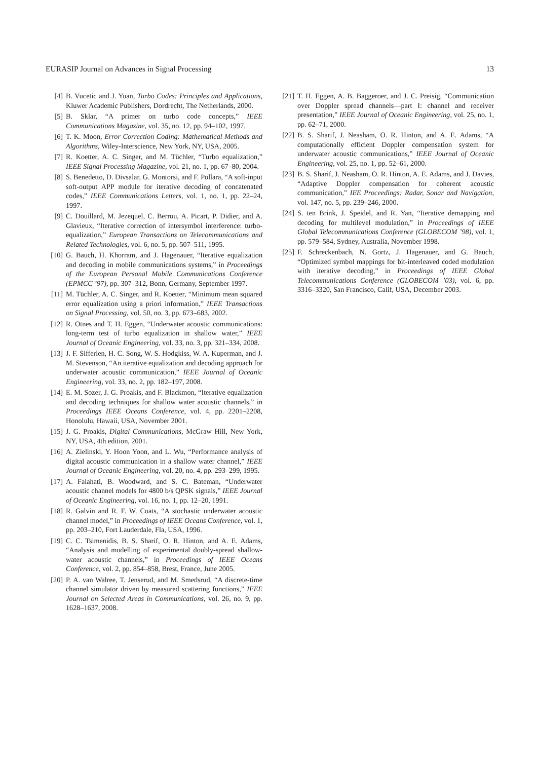EURASIP Journal on Advances in Signal Processing 13
[4] B. Vucetic and J. Yuan, Turbo Codes: Principles and Applications, Kluwer Academic Publishers, Dordrecht, The Netherlands, 2000.
[5] B. Sklar, “A primer on turbo code concepts,” IEEE Communications Magazine, vol. 35, no. 12, pp. 94–102, 1997.
[6] T. K. Moon, Error Correction Coding: Mathematical Methods and Algorithms, Wiley-Interscience, New York, NY, USA, 2005.
[7] R. Koetter, A. C. Singer, and M. Tüchler, “Turbo equalization,” IEEE Signal Processing Magazine, vol. 21, no. 1, pp. 67–80, 2004.
[8] S. Benedetto, D. Divsalar, G. Montorsi, and F. Pollara, “A soft-input soft-output APP module for iterative decoding of concatenated codes,” IEEE Communications Letters, vol. 1, no. 1, pp. 22–24, 1997.
[9] C. Douillard, M. Jezequel, C. Berrou, A. Picart, P. Didier, and A. Glavieux, “Iterative correction of intersymbol interference: turbo-equalization,” European Transactions on Telecommunications and Related Technologies, vol. 6, no. 5, pp. 507–511, 1995.
[10] G. Bauch, H. Khorram, and J. Hagenauer, “Iterative equalization and decoding in mobile communications systems,” in Proceedings of the European Personal Mobile Communications Conference (EPMCC ’97), pp. 307–312, Bonn, Germany, September 1997.
[11] M. Tüchler, A. C. Singer, and R. Koetter, “Minimum mean squared error equalization using a priori information,” IEEE Transactions on Signal Processing, vol. 50, no. 3, pp. 673–683, 2002.
[12] R. Otnes and T. H. Eggen, “Underwater acoustic communications: long-term test of turbo equalization in shallow water,” IEEE Journal of Oceanic Engineering, vol. 33, no. 3, pp. 321–334, 2008.
[13] J. F. Sifferlen, H. C. Song, W. S. Hodgkiss, W. A. Kuperman, and J. M. Stevenson, “An iterative equalization and decoding approach for underwater acoustic communication,” IEEE Journal of Oceanic Engineering, vol. 33, no. 2, pp. 182–197, 2008.
[14] E. M. Sozer, J. G. Proakis, and F. Blackmon, “Iterative equalization and decoding techniques for shallow water acoustic channels,” in Proceedings IEEE Oceans Conference, vol. 4, pp. 2201–2208, Honolulu, Hawaii, USA, November 2001.
[15] J. G. Proakis, Digital Communications, McGraw Hill, New York, NY, USA, 4th edition, 2001.
[16] A. Zielinski, Y. Hoon Yoon, and L. Wu, “Performance analysis of digital acoustic communication in a shallow water channel,” IEEE Journal of Oceanic Engineering, vol. 20, no. 4, pp. 293–299, 1995.
[17] A. Falahati, B. Woodward, and S. C. Bateman, “Underwater acoustic channel models for 4800 b/s QPSK signals,” IEEE Journal of Oceanic Engineering, vol. 16, no. 1, pp. 12–20, 1991.
[18] R. Galvin and R. F. W. Coats, “A stochastic underwater acoustic channel model,” in Proceedings of IEEE Oceans Conference, vol. 1, pp. 203–210, Fort Lauderdale, Fla, USA, 1996.
[19] C. C. Tsimenidis, B. S. Sharif, O. R. Hinton, and A. E. Adams, “Analysis and modelling of experimental doubly-spread shallow-water acoustic channels,” in Proceedings of IEEE Oceans Conference, vol. 2, pp. 854–858, Brest, France, June 2005.
[20] P. A. van Walree, T. Jenserud, and M. Smedsrud, “A discrete-time channel simulator driven by measured scattering functions,” IEEE Journal on Selected Areas in Communications, vol. 26, no. 9, pp. 1628–1637, 2008.
[21] T. H. Eggen, A. B. Baggeroer, and J. C. Preisig, “Communication over Doppler spread channels—part I: channel and receiver presentation,” IEEE Journal of Oceanic Engineering, vol. 25, no. 1, pp. 62–71, 2000.
[22] B. S. Sharif, J. Neasham, O. R. Hinton, and A. E. Adams, “A computationally efficient Doppler compensation system for underwater acoustic communications,” IEEE Journal of Oceanic Engineering, vol. 25, no. 1, pp. 52–61, 2000.
[23] B. S. Sharif, J. Neasham, O. R. Hinton, A. E. Adams, and J. Davies, “Adaptive Doppler compensation for coherent acoustic communication,” IEE Proceedings: Radar, Sonar and Navigation, vol. 147, no. 5, pp. 239–246, 2000.
[24] S. ten Brink, J. Speidel, and R. Yan, “Iterative demapping and decoding for multilevel modulation,” in Proceedings of IEEE Global Telecommunications Conference (GLOBECOM ’98), vol. 1, pp. 579–584, Sydney, Australia, November 1998.
[25] F. Schreckenbach, N. Gortz, J. Hagenauer, and G. Bauch, “Optimized symbol mappings for bit-interleaved coded modulation with iterative decoding,” in Proceedings of IEEE Global Telecommunications Conference (GLOBECOM ’03), vol. 6, pp. 3316–3320, San Francisco, Calif, USA, December 2003.